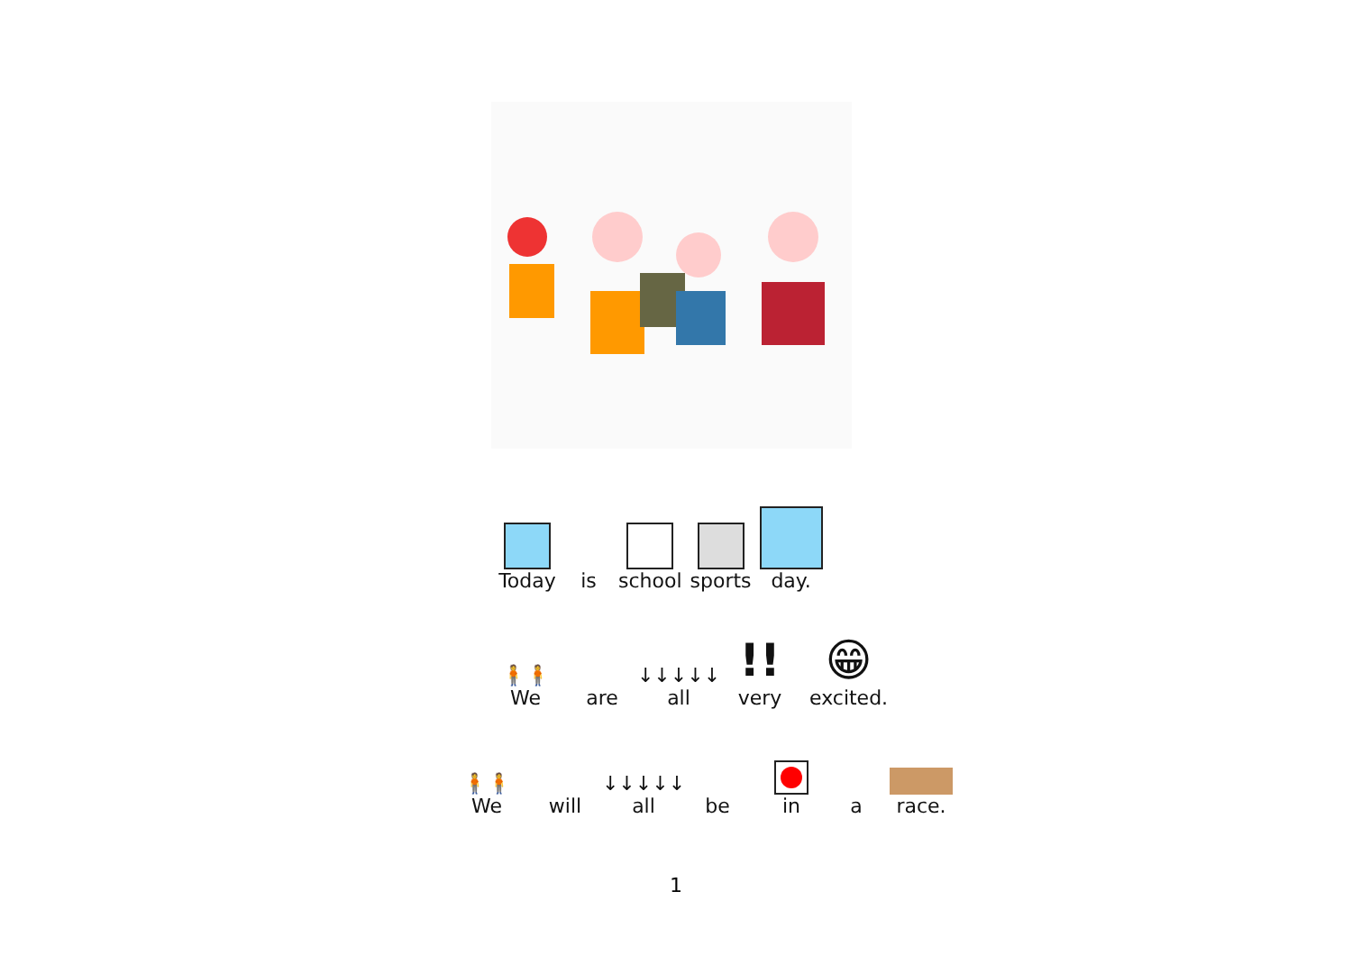Today
is
school
sports
day.
🧍🧍
We
are
↓↓↓↓↓
all
!!
very
😁
excited.
🧍🧍
We
will
↓↓↓↓↓
all
be
in
a
race.
1